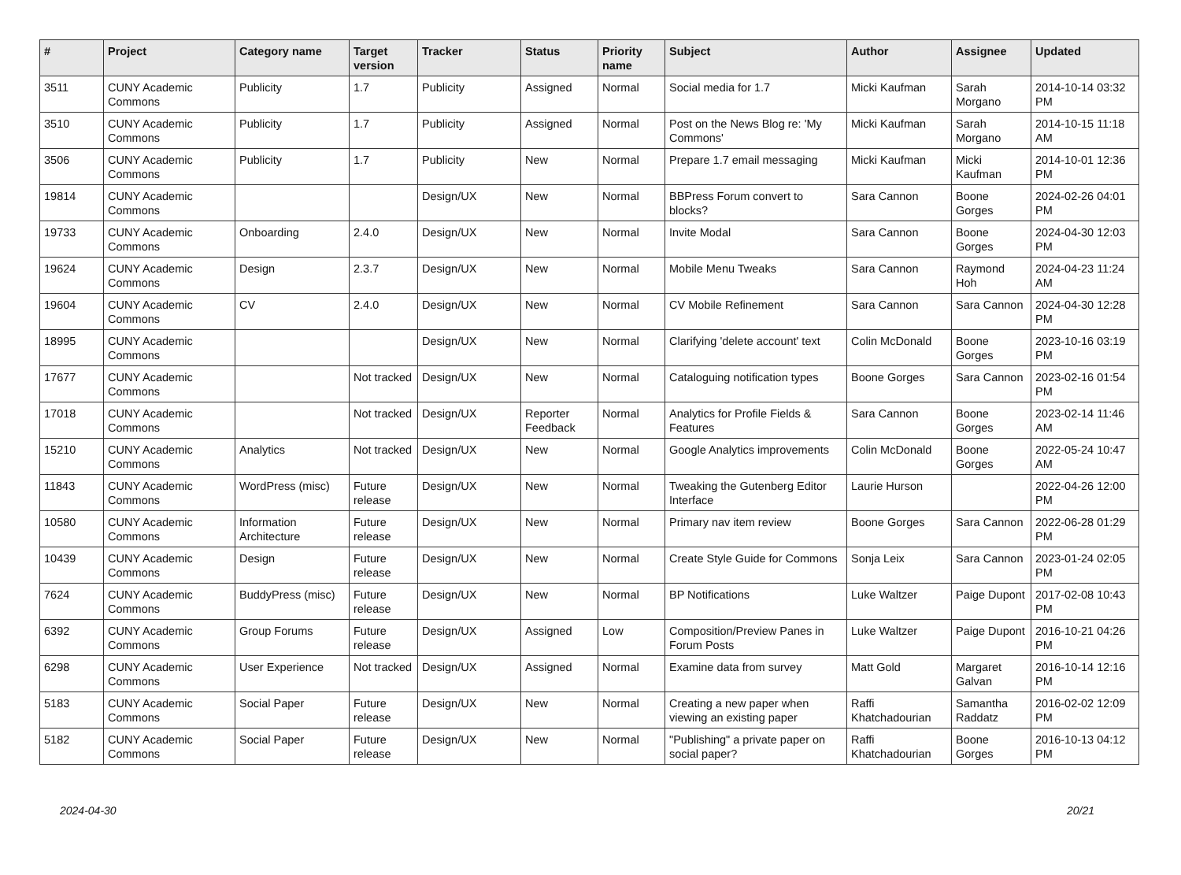| # | Project | Category name | Target version | Tracker | Status | Priority name | Subject | Author | Assignee | Updated |
| --- | --- | --- | --- | --- | --- | --- | --- | --- | --- | --- |
| 3511 | CUNY Academic Commons | Publicity | 1.7 | Publicity | Assigned | Normal | Social media for 1.7 | Micki Kaufman | Sarah Morgano | 2014-10-14 03:32 PM |
| 3510 | CUNY Academic Commons | Publicity | 1.7 | Publicity | Assigned | Normal | Post on the News Blog re: 'My Commons' | Micki Kaufman | Sarah Morgano | 2014-10-15 11:18 AM |
| 3506 | CUNY Academic Commons | Publicity | 1.7 | Publicity | New | Normal | Prepare 1.7 email messaging | Micki Kaufman | Micki Kaufman | 2014-10-01 12:36 PM |
| 19814 | CUNY Academic Commons | | | Design/UX | New | Normal | BBPress Forum convert to blocks? | Sara Cannon | Boone Gorges | 2024-02-26 04:01 PM |
| 19733 | CUNY Academic Commons | Onboarding | 2.4.0 | Design/UX | New | Normal | Invite Modal | Sara Cannon | Boone Gorges | 2024-04-30 12:03 PM |
| 19624 | CUNY Academic Commons | Design | 2.3.7 | Design/UX | New | Normal | Mobile Menu Tweaks | Sara Cannon | Raymond Hoh | 2024-04-23 11:24 AM |
| 19604 | CUNY Academic Commons | CV | 2.4.0 | Design/UX | New | Normal | CV Mobile Refinement | Sara Cannon | Sara Cannon | 2024-04-30 12:28 PM |
| 18995 | CUNY Academic Commons | | | Design/UX | New | Normal | Clarifying 'delete account' text | Colin McDonald | Boone Gorges | 2023-10-16 03:19 PM |
| 17677 | CUNY Academic Commons | | Not tracked | Design/UX | New | Normal | Cataloguing notification types | Boone Gorges | Sara Cannon | 2023-02-16 01:54 PM |
| 17018 | CUNY Academic Commons | | Not tracked | Design/UX | Reporter Feedback | Normal | Analytics for Profile Fields & Features | Sara Cannon | Boone Gorges | 2023-02-14 11:46 AM |
| 15210 | CUNY Academic Commons | Analytics | Not tracked | Design/UX | New | Normal | Google Analytics improvements | Colin McDonald | Boone Gorges | 2022-05-24 10:47 AM |
| 11843 | CUNY Academic Commons | WordPress (misc) | Future release | Design/UX | New | Normal | Tweaking the Gutenberg Editor Interface | Laurie Hurson | | 2022-04-26 12:00 PM |
| 10580 | CUNY Academic Commons | Information Architecture | Future release | Design/UX | New | Normal | Primary nav item review | Boone Gorges | Sara Cannon | 2022-06-28 01:29 PM |
| 10439 | CUNY Academic Commons | Design | Future release | Design/UX | New | Normal | Create Style Guide for Commons | Sonja Leix | Sara Cannon | 2023-01-24 02:05 PM |
| 7624 | CUNY Academic Commons | BuddyPress (misc) | Future release | Design/UX | New | Normal | BP Notifications | Luke Waltzer | Paige Dupont | 2017-02-08 10:43 PM |
| 6392 | CUNY Academic Commons | Group Forums | Future release | Design/UX | Assigned | Low | Composition/Preview Panes in Forum Posts | Luke Waltzer | Paige Dupont | 2016-10-21 04:26 PM |
| 6298 | CUNY Academic Commons | User Experience | Not tracked | Design/UX | Assigned | Normal | Examine data from survey | Matt Gold | Margaret Galvan | 2016-10-14 12:16 PM |
| 5183 | CUNY Academic Commons | Social Paper | Future release | Design/UX | New | Normal | Creating a new paper when viewing an existing paper | Raffi Khatchadourian | Samantha Raddatz | 2016-02-02 12:09 PM |
| 5182 | CUNY Academic Commons | Social Paper | Future release | Design/UX | New | Normal | "Publishing" a private paper on social paper? | Raffi Khatchadourian | Boone Gorges | 2016-10-13 04:12 PM |
2024-04-30 20/21